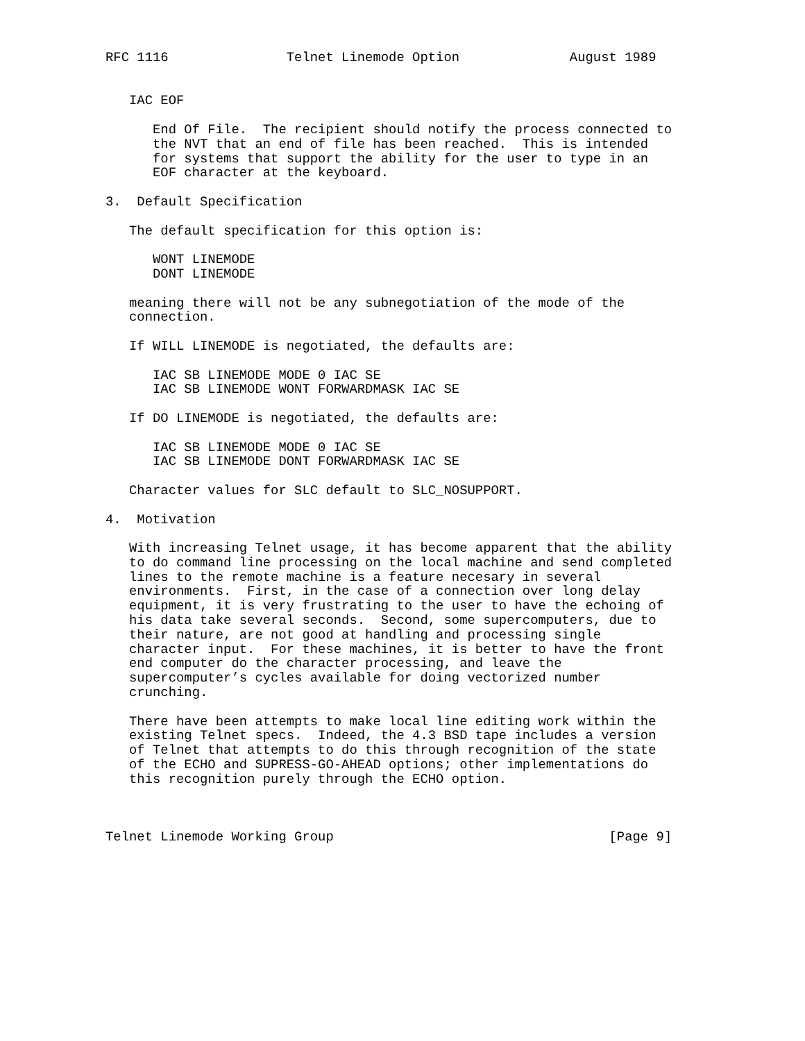RFC 1116               Telnet Linemode Option              August 1989


   IAC EOF

      End Of File.  The recipient should notify the process connected to
      the NVT that an end of file has been reached.  This is intended
      for systems that support the ability for the user to type in an
      EOF character at the keyboard.

3.  Default Specification

   The default specification for this option is:

      WONT LINEMODE
      DONT LINEMODE

   meaning there will not be any subnegotiation of the mode of the
   connection.

   If WILL LINEMODE is negotiated, the defaults are:

      IAC SB LINEMODE MODE 0 IAC SE
      IAC SB LINEMODE WONT FORWARDMASK IAC SE

   If DO LINEMODE is negotiated, the defaults are:

      IAC SB LINEMODE MODE 0 IAC SE
      IAC SB LINEMODE DONT FORWARDMASK IAC SE

   Character values for SLC default to SLC_NOSUPPORT.

4.  Motivation

   With increasing Telnet usage, it has become apparent that the ability
   to do command line processing on the local machine and send completed
   lines to the remote machine is a feature necesary in several
   environments.  First, in the case of a connection over long delay
   equipment, it is very frustrating to the user to have the echoing of
   his data take several seconds.  Second, some supercomputers, due to
   their nature, are not good at handling and processing single
   character input.  For these machines, it is better to have the front
   end computer do the character processing, and leave the
   supercomputer’s cycles available for doing vectorized number
   crunching.

   There have been attempts to make local line editing work within the
   existing Telnet specs.  Indeed, the 4.3 BSD tape includes a version
   of Telnet that attempts to do this through recognition of the state
   of the ECHO and SUPRESS-GO-AHEAD options; other implementations do
   this recognition purely through the ECHO option.



Telnet Linemode Working Group                                   [Page 9]